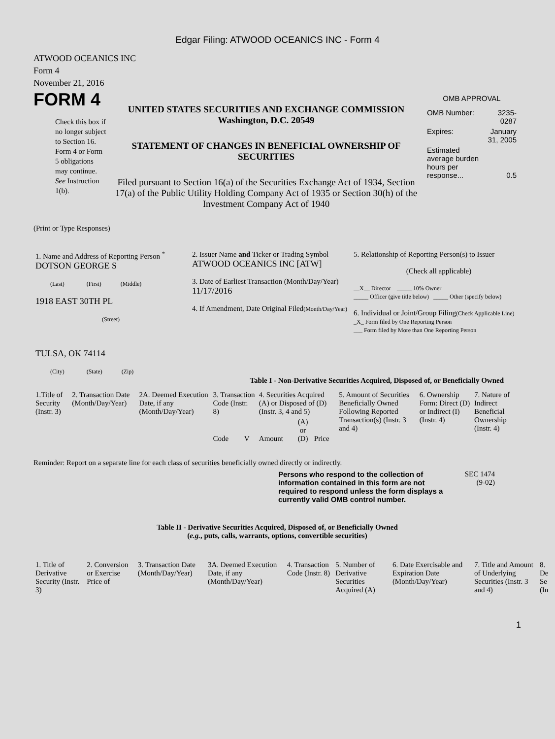Edgar Filing: ATWOOD OCEANICS INC - Form 4
ATWOOD OCEANICS INC
Form 4
November 21, 2016
FORM 4
Check this box if no longer subject to Section 16. Form 4 or Form 5 obligations may continue. See Instruction 1(b).
UNITED STATES SECURITIES AND EXCHANGE COMMISSION
Washington, D.C. 20549
STATEMENT OF CHANGES IN BENEFICIAL OWNERSHIP OF SECURITIES
Filed pursuant to Section 16(a) of the Securities Exchange Act of 1934, Section 17(a) of the Public Utility Holding Company Act of 1935 or Section 30(h) of the Investment Company Act of 1940
OMB APPROVAL
| OMB Number: | 3235-0287 |
| Expires: | January 31, 2005 |
| Estimated average burden hours per response... | 0.5 |
(Print or Type Responses)
| 1. Name and Address of Reporting Person <sup>*</sup> DOTSON GEORGE S (Last) (First) (Middle) 1918 EAST 30TH PL (Street) TULSA, OK 74114 (City) (State) (Zip) | 2. Issuer Name and Ticker or Trading Symbol ATWOOD OCEANICS INC [ATW] 3. Date of Earliest Transaction (Month/Day/Year) 11/17/2016 4. If Amendment, Date Original Filed (Month/Day/Year) | 5. Relationship of Reporting Person(s) to Issuer (Check all applicable) __X__ Director _____ 10% Owner _____ Officer (give title below) _____ Other (specify below) 6. Individual or Joint/Group Filing (Check Applicable Line) _X_ Form filed by One Reporting Person ___ Form filed by More than One Reporting Person |
Table I - Non-Derivative Securities Acquired, Disposed of, or Beneficially Owned
| 1.Title of Security (Instr. 3) | 2. Transaction Date (Month/Day/Year) | 2A. Deemed Execution Date, if any (Month/Day/Year) | 3. Transaction Code (Instr. 8) | | 4. Securities Acquired (A) or Disposed of (D) (Instr. 3, 4 and 5) | | | 5. Amount of Securities Beneficially Owned Following Reported Transaction(s) (Instr. 3 and 4) | 6. Ownership Form: Direct (D) or Indirect (I) (Instr. 4) | 7. Nature of Indirect Beneficial Ownership (Instr. 4) |
| --- | --- | --- | --- | --- | --- | --- | --- | --- | --- | --- |
| | | | Code | V | Amount | (A) or (D) | Price | | | |
Reminder: Report on a separate line for each class of securities beneficially owned directly or indirectly.
Persons who respond to the collection of information contained in this form are not required to respond unless the form displays a currently valid OMB control number.
SEC 1474
(9-02)
Table II - Derivative Securities Acquired, Disposed of, or Beneficially Owned
(e.g., puts, calls, warrants, options, convertible securities)
| 1. Title of Derivative Security (Instr. 3) | 2. Conversion or Exercise Price of | 3. Transaction Date (Month/Day/Year) | 3A. Deemed Execution Date, if any (Month/Day/Year) | 4. Transaction Code (Instr. 8) | 5. Number of Derivative Securities Acquired (A) | 6. Date Exercisable and Expiration Date (Month/Day/Year) | 7. Title and Amount of Underlying Securities (Instr. 3 and 4) | 8. De Se (In |
| --- | --- | --- | --- | --- | --- | --- | --- | --- |
1